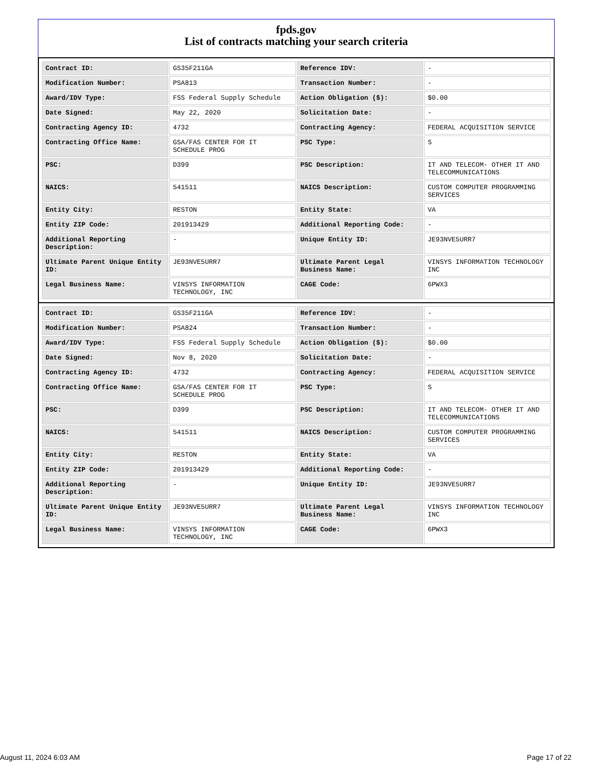fpds.gov
List of contracts matching your search criteria
| Contract ID: | GS35F211GA | Reference IDV: | - |
| Modification Number: | PSA813 | Transaction Number: | - |
| Award/IDV Type: | FSS Federal Supply Schedule | Action Obligation ($): | $0.00 |
| Date Signed: | May 22, 2020 | Solicitation Date: | - |
| Contracting Agency ID: | 4732 | Contracting Agency: | FEDERAL ACQUISITION SERVICE |
| Contracting Office Name: | GSA/FAS CENTER FOR IT SCHEDULE PROG | PSC Type: | S |
| PSC: | D399 | PSC Description: | IT AND TELECOM- OTHER IT AND TELECOMMUNICATIONS |
| NAICS: | 541511 | NAICS Description: | CUSTOM COMPUTER PROGRAMMING SERVICES |
| Entity City: | RESTON | Entity State: | VA |
| Entity ZIP Code: | 201913429 | Additional Reporting Code: | - |
| Additional Reporting Description: | - | Unique Entity ID: | JE93NVE5URR7 |
| Ultimate Parent Unique Entity ID: | JE93NVE5URR7 | Ultimate Parent Legal Business Name: | VINSYS INFORMATION TECHNOLOGY INC |
| Legal Business Name: | VINSYS INFORMATION TECHNOLOGY, INC | CAGE Code: | 6PWX3 |
| Contract ID: | GS35F211GA | Reference IDV: | - |
| Modification Number: | PSA824 | Transaction Number: | - |
| Award/IDV Type: | FSS Federal Supply Schedule | Action Obligation ($): | $0.00 |
| Date Signed: | Nov 8, 2020 | Solicitation Date: | - |
| Contracting Agency ID: | 4732 | Contracting Agency: | FEDERAL ACQUISITION SERVICE |
| Contracting Office Name: | GSA/FAS CENTER FOR IT SCHEDULE PROG | PSC Type: | S |
| PSC: | D399 | PSC Description: | IT AND TELECOM- OTHER IT AND TELECOMMUNICATIONS |
| NAICS: | 541511 | NAICS Description: | CUSTOM COMPUTER PROGRAMMING SERVICES |
| Entity City: | RESTON | Entity State: | VA |
| Entity ZIP Code: | 201913429 | Additional Reporting Code: | - |
| Additional Reporting Description: | - | Unique Entity ID: | JE93NVE5URR7 |
| Ultimate Parent Unique Entity ID: | JE93NVE5URR7 | Ultimate Parent Legal Business Name: | VINSYS INFORMATION TECHNOLOGY INC |
| Legal Business Name: | VINSYS INFORMATION TECHNOLOGY, INC | CAGE Code: | 6PWX3 |
August 11, 2024 6:03 AM Page 17 of 22